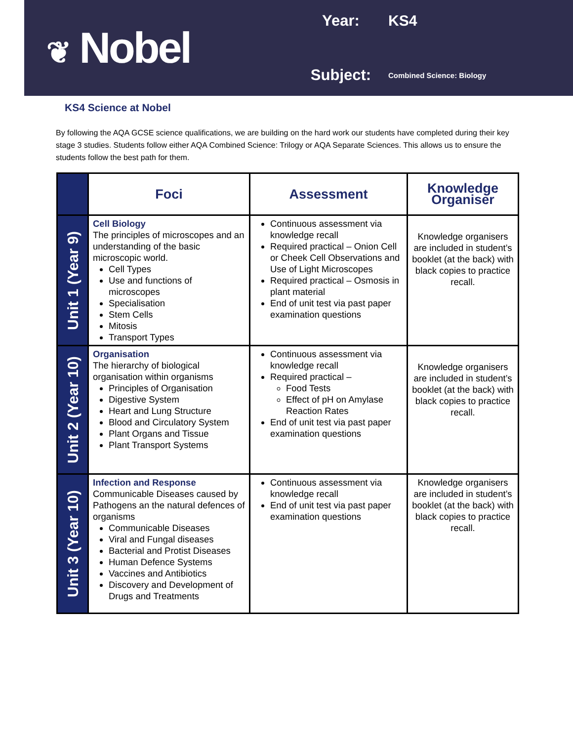❦ Nobel
Year:
KS4
Subject:
Combined Science: Biology
KS4 Science at Nobel
By following the AQA GCSE science qualifications, we are building on the hard work our students have completed during their key stage 3 studies. Students follow either AQA Combined Science: Trilogy or AQA Separate Sciences. This allows us to ensure the students follow the best path for them.
| | Foci | Assessment | Knowledge Organiser |
| --- | --- | --- | --- |
| Unit 1 (Year 9) | Cell Biology The principles of microscopes and an understanding of the basic microscopic world. Cell Types Use and functions of microscopes Specialisation Stem Cells Mitosis Transport Types | Continuous assessment via knowledge recall Required practical – Onion Cell or Cheek Cell Observations and Use of Light Microscopes Required practical – Osmosis in plant material End of unit test via past paper examination questions | Knowledge organisers are included in student’s booklet (at the back) with black copies to practice recall. |
| Unit 2 (Year 10) | Organisation The hierarchy of biological organisation within organisms Principles of Organisation Digestive System Heart and Lung Structure Blood and Circulatory System Plant Organs and Tissue Plant Transport Systems | Continuous assessment via knowledge recall Required practical – Food Tests Effect of pH on Amylase Reaction Rates End of unit test via past paper examination questions | Knowledge organisers are included in student’s booklet (at the back) with black copies to practice recall. |
| Unit 3 (Year 10) | Infection and Response Communicable Diseases caused by Pathogens an the natural defences of organisms Communicable Diseases Viral and Fungal diseases Bacterial and Protist Diseases Human Defence Systems Vaccines and Antibiotics Discovery and Development of Drugs and Treatments | Continuous assessment via knowledge recall End of unit test via past paper examination questions | Knowledge organisers are included in student’s booklet (at the back) with black copies to practice recall. |